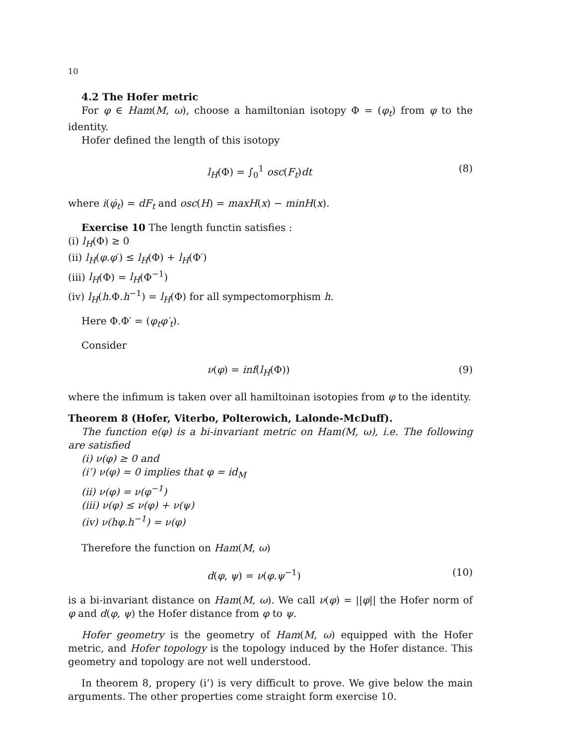10
4.2 The Hofer metric
For φ ∈ Ham(M, ω), choose a hamiltonian isotopy Φ = (φ<sub>t</sub>) from φ to the identity.
Hofer defined the length of this isotopy
l<sub>H</sub>(Φ) = ∫<sub>0</sub><sup>1</sup> osc(F<sub>t</sub>)dt (8)
where i(φ̇<sub>t</sub>) = dF<sub>t</sub> and osc(H) = maxH(x) − minH(x).
Exercise 10 The length functin satisfies :
(i) l<sub>H</sub>(Φ) ≥ 0
(ii) l<sub>H</sub>(φ.φ′) ≤ l<sub>H</sub>(Φ) + l<sub>H</sub>(Φ′)
(iii) l<sub>H</sub>(Φ) = l<sub>H</sub>(Φ<sup>−1</sup>)
(iv) l<sub>H</sub>(h.Φ.h<sup>−1</sup>) = l<sub>H</sub>(Φ) for all sympectomorphism h.
Here Φ.Φ′ = (φ<sub>t</sub>φ′<sub>t</sub>).
Consider
ν(φ) = inf(l<sub>H</sub>(Φ)) (9)
where the infimum is taken over all hamiltoinan isotopies from φ to the identity.
Theorem 8 (Hofer, Viterbo, Polterowich, Lalonde-McDuff).
The function e(φ) is a bi-invariant metric on Ham(M, ω), i.e. The following are satisfied
(i) ν(φ) ≥ 0 and
(i’) ν(φ) = 0 implies that φ = id<sub>M</sub>
(ii) ν(φ) = ν(φ<sup>−1</sup>)
(iii) ν(φ) ≤ ν(φ) + ν(ψ)
(iv) ν(hφ.h<sup>−1</sup>) = ν(φ)
Therefore the function on Ham(M, ω)
d(φ, ψ) = ν(φ.ψ<sup>−1</sup>) (10)
is a bi-invariant distance on Ham(M, ω). We call ν(φ) = ||φ|| the Hofer norm of φ and d(φ, ψ) the Hofer distance from φ to ψ.
Hofer geometry is the geometry of Ham(M, ω) equipped with the Hofer metric, and Hofer topology is the topology induced by the Hofer distance. This geometry and topology are not well understood.
In theorem 8, propery (i’) is very difficult to prove. We give below the main arguments. The other properties come straight form exercise 10.